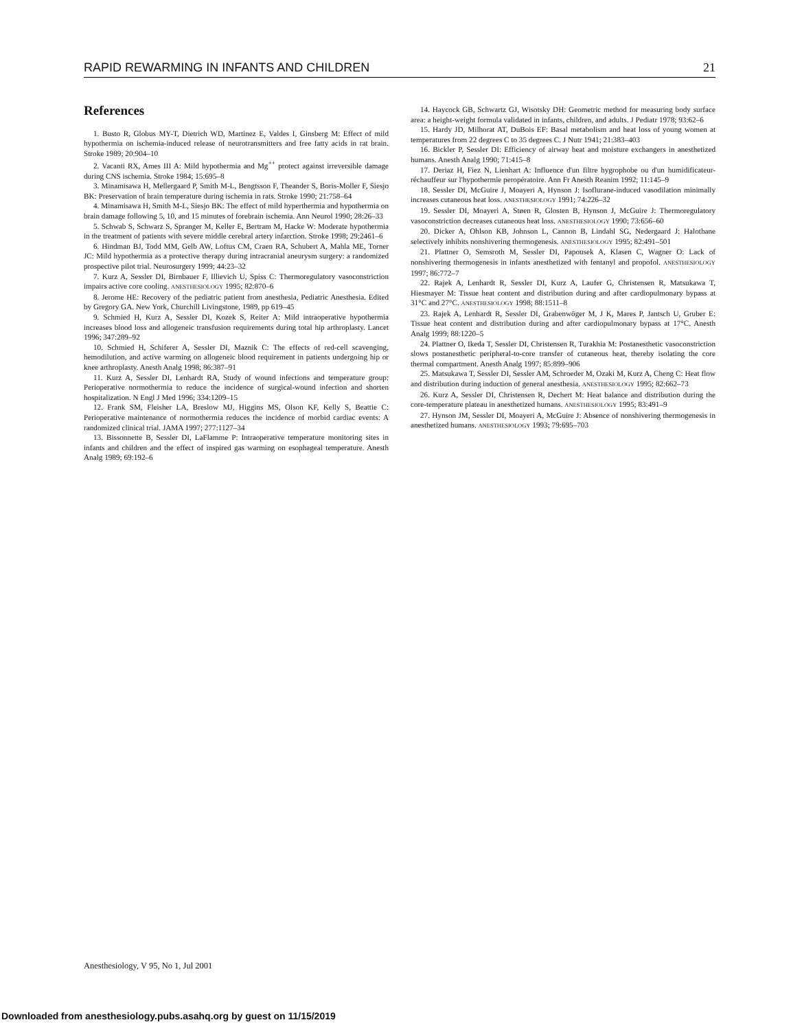RAPID REWARMING IN INFANTS AND CHILDREN 21
References
1. Busto R, Globus MY-T, Dietrich WD, Martinez E, Valdes I, Ginsberg M: Effect of mild hypothermia on ischemia-induced release of neurotransmitters and free fatty acids in rat brain. Stroke 1989; 20:904–10
2. Vacanti RX, Ames III A: Mild hypothermia and Mg<sup>++</sup> protect against irreversible damage during CNS ischemia. Stroke 1984; 15:695–8
3. Minamisawa H, Mellergaard P, Smith M-L, Bengtsson F, Theander S, Boris-Moller F, Siesjo BK: Preservation of brain temperature during ischemia in rats. Stroke 1990; 21:758–64
4. Minamisawa H, Smith M-L, Siesjo BK: The effect of mild hyperthermia and hypothermia on brain damage following 5, 10, and 15 minutes of forebrain ischemia. Ann Neurol 1990; 28:26–33
5. Schwab S, Schwarz S, Spranger M, Keller E, Bertram M, Hacke W: Moderate hypothermia in the treatment of patients with severe middle cerebral artery infarction. Stroke 1998; 29:2461–6
6. Hindman BJ, Todd MM, Gelb AW, Loftus CM, Craen RA, Schubert A, Mahla ME, Torner JC: Mild hypothermia as a protective therapy during intracranial aneurysm surgery: a randomized prospective pilot trial. Neurosurgery 1999; 44:23–32
7. Kurz A, Sessler DI, Birnbauer F, Illievich U, Spiss C: Thermoregulatory vasoconstriction impairs active core cooling. ANESTHESIOLOGY 1995; 82:870–6
8. Jerome HE: Recovery of the pediatric patient from anesthesia, Pediatric Anesthesia. Edited by Gregory GA. New York, Churchill Livingstone, 1989, pp 619–45
9. Schmied H, Kurz A, Sessler DI, Kozek S, Reiter A: Mild intraoperative hypothermia increases blood loss and allogeneic transfusion requirements during total hip arthroplasty. Lancet 1996; 347:289–92
10. Schmied H, Schiferer A, Sessler DI, Maznik C: The effects of red-cell scavenging, hemodilution, and active warming on allogeneic blood requirement in patients undergoing hip or knee arthroplasty. Anesth Analg 1998; 86:387–91
11. Kurz A, Sessler DI, Lenhardt RA, Study of wound infections and temperature group: Perioperative normothermia to reduce the incidence of surgical-wound infection and shorten hospitalization. N Engl J Med 1996; 334:1209–15
12. Frank SM, Fleisher LA, Breslow MJ, Higgins MS, Olson KF, Kelly S, Beattie C: Perioperative maintenance of normothermia reduces the incidence of morbid cardiac events: A randomized clinical trial. JAMA 1997; 277:1127–34
13. Bissonnette B, Sessler DI, LaFlamme P: Intraoperative temperature monitoring sites in infants and children and the effect of inspired gas warming on esophageal temperature. Anesth Analg 1989; 69:192–6
14. Haycock GB, Schwartz GJ, Wisotsky DH: Geometric method for measuring body surface area: a height-weight formula validated in infants, children, and adults. J Pediatr 1978; 93:62–6
15. Hardy JD, Milhorat AT, DuBois EF: Basal metabolism and heat loss of young women at temperatures from 22 degrees C to 35 degrees C. J Nutr 1941; 21:383–403
16. Bickler P, Sessler DI: Efficiency of airway heat and moisture exchangers in anesthetized humans. Anesth Analg 1990; 71:415–8
17. Deriaz H, Fiez N, Lienhart A: Influence d'un filtre hygrophobe ou d'un humidificateur-réchauffeur sur l'hypothermie peropératoire. Ann Fr Anesth Reanim 1992; 11:145–9
18. Sessler DI, McGuire J, Moayeri A, Hynson J: Isoflurane-induced vasodilation minimally increases cutaneous heat loss. ANESTHESIOLOGY 1991; 74:226–32
19. Sessler DI, Moayeri A, Støen R, Glosten B, Hynson J, McGuire J: Thermoregulatory vasoconstriction decreases cutaneous heat loss. ANESTHESIOLOGY 1990; 73:656–60
20. Dicker A, Ohlson KB, Johnson L, Cannon B, Lindahl SG, Nedergaard J: Halothane selectively inhibits nonshivering thermogenesis. ANESTHESIOLOGY 1995; 82:491–501
21. Plattner O, Semsroth M, Sessler DI, Papousek A, Klasen C, Wagner O: Lack of nonshivering thermogenesis in infants anesthetized with fentanyl and propofol. ANESTHESIOLOGY 1997; 86:772–7
22. Rajek A, Lenhardt R, Sessler DI, Kurz A, Laufer G, Christensen R, Matsukawa T, Hiesmayer M: Tissue heat content and distribution during and after cardiopulmonary bypass at 31°C and 27°C. ANESTHESIOLOGY 1998; 88:1511–8
23. Rajek A, Lenhardt R, Sessler DI, Grabenwöger M, J K, Mares P, Jantsch U, Gruber E: Tissue heat content and distribution during and after cardiopulmonary bypass at 17°C. Anesth Analg 1999; 88:1220–5
24. Plattner O, Ikeda T, Sessler DI, Christensen R, Turakhia M: Postanesthetic vasoconstriction slows postanesthetic peripheral-to-core transfer of cutaneous heat, thereby isolating the core thermal compartment. Anesth Analg 1997; 85:899–906
25. Matsukawa T, Sessler DI, Sessler AM, Schroeder M, Ozaki M, Kurz A, Cheng C: Heat flow and distribution during induction of general anesthesia. ANESTHESIOLOGY 1995; 82:662–73
26. Kurz A, Sessler DI, Christensen R, Dechert M: Heat balance and distribution during the core-temperature plateau in anesthetized humans. ANESTHESIOLOGY 1995; 83:491–9
27. Hynson JM, Sessler DI, Moayeri A, McGuire J: Absence of nonshivering thermogenesis in anesthetized humans. ANESTHESIOLOGY 1993; 79:695–703
Anesthesiology, V 95, No 1, Jul 2001
Downloaded from anesthesiology.pubs.asahq.org by guest on 11/15/2019